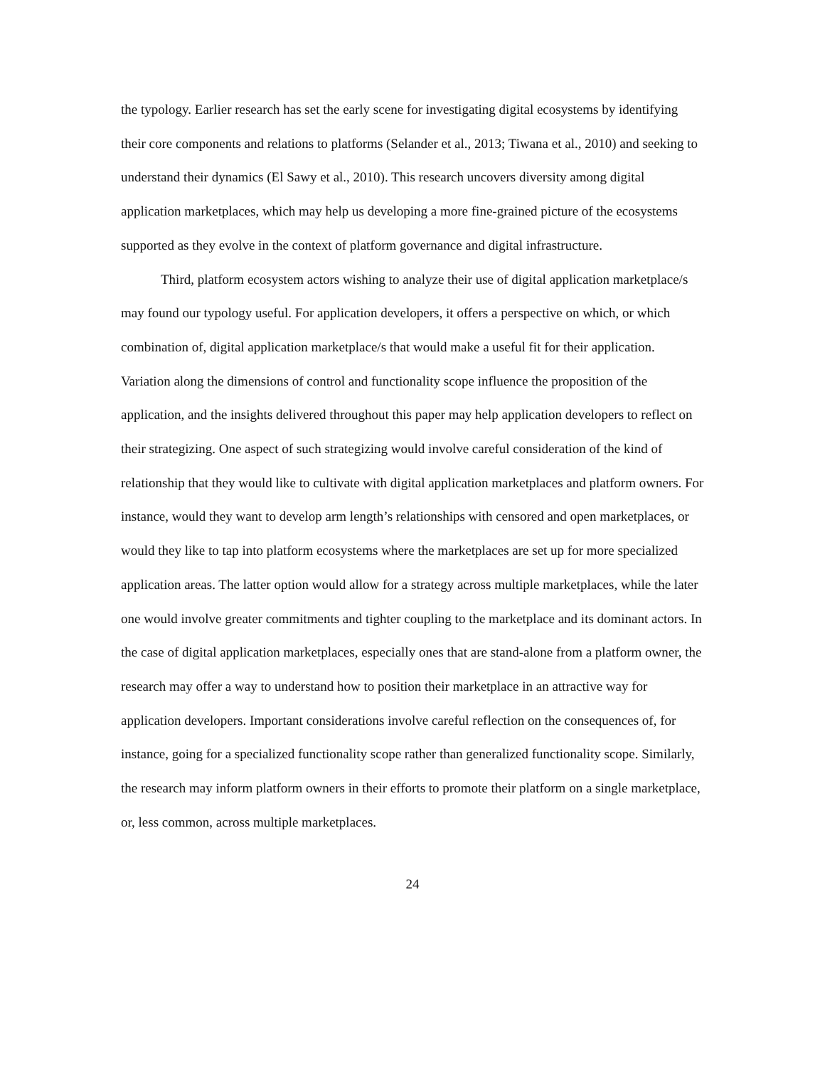the typology. Earlier research has set the early scene for investigating digital ecosystems by identifying their core components and relations to platforms (Selander et al., 2013; Tiwana et al., 2010) and seeking to understand their dynamics (El Sawy et al., 2010). This research uncovers diversity among digital application marketplaces, which may help us developing a more fine-grained picture of the ecosystems supported as they evolve in the context of platform governance and digital infrastructure.
Third, platform ecosystem actors wishing to analyze their use of digital application marketplace/s may found our typology useful. For application developers, it offers a perspective on which, or which combination of, digital application marketplace/s that would make a useful fit for their application. Variation along the dimensions of control and functionality scope influence the proposition of the application, and the insights delivered throughout this paper may help application developers to reflect on their strategizing. One aspect of such strategizing would involve careful consideration of the kind of relationship that they would like to cultivate with digital application marketplaces and platform owners. For instance, would they want to develop arm length’s relationships with censored and open marketplaces, or would they like to tap into platform ecosystems where the marketplaces are set up for more specialized application areas. The latter option would allow for a strategy across multiple marketplaces, while the later one would involve greater commitments and tighter coupling to the marketplace and its dominant actors. In the case of digital application marketplaces, especially ones that are stand-alone from a platform owner, the research may offer a way to understand how to position their marketplace in an attractive way for application developers. Important considerations involve careful reflection on the consequences of, for instance, going for a specialized functionality scope rather than generalized functionality scope. Similarly, the research may inform platform owners in their efforts to promote their platform on a single marketplace, or, less common, across multiple marketplaces.
24